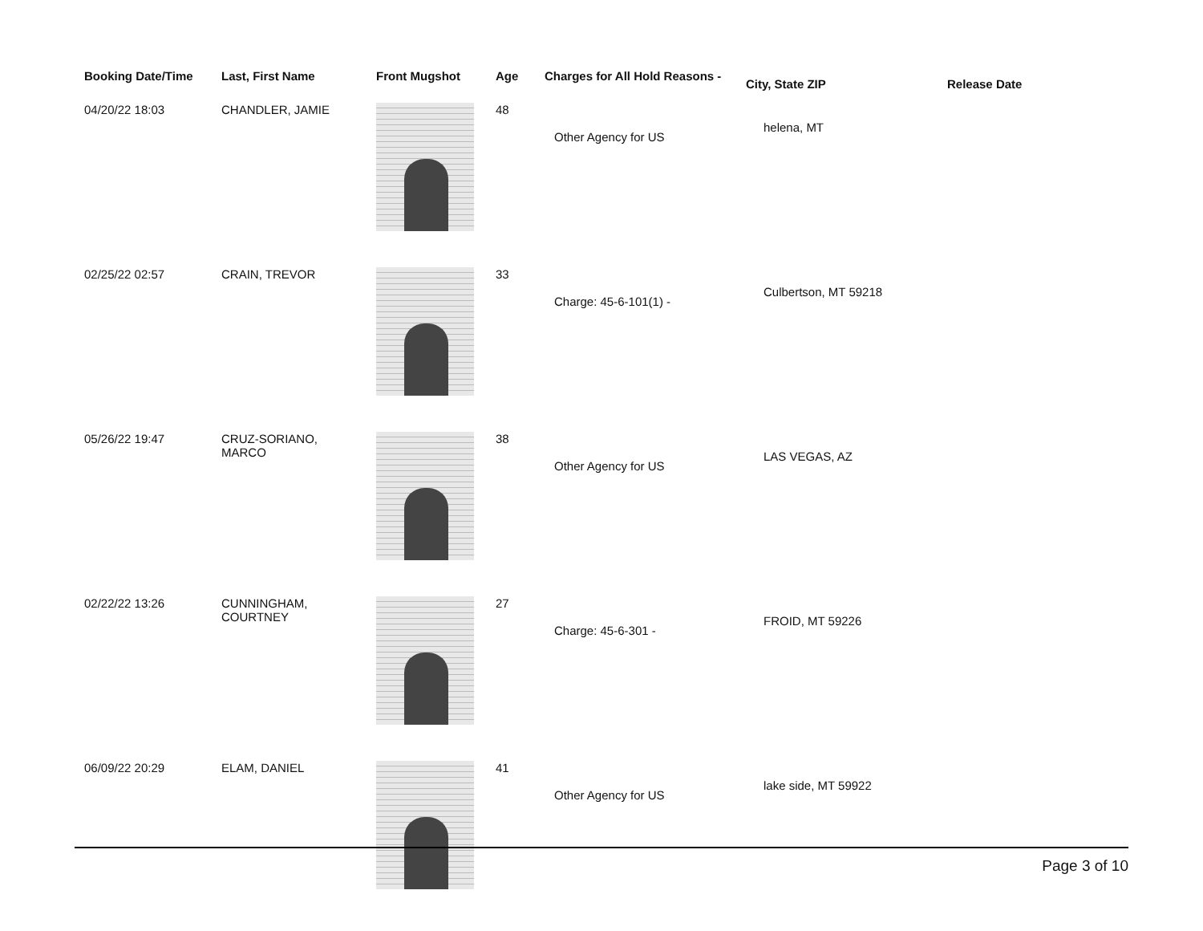| Booking Date/Time | Last, First Name | Front Mugshot | Age | Charges for All Hold Reasons - | City, State ZIP | Release Date |
| --- | --- | --- | --- | --- | --- | --- |
| 04/20/22 18:03 | CHANDLER, JAMIE | | 48 | Other Agency for US | helena, MT | |
| 02/25/22 02:57 | CRAIN, TREVOR | | 33 | Charge: 45-6-101(1) - | Culbertson, MT 59218 | |
| 05/26/22 19:47 | CRUZ-SORIANO, MARCO | | 38 | Other Agency for US | LAS VEGAS, AZ | |
| 02/22/22 13:26 | CUNNINGHAM, COURTNEY | | 27 | Charge: 45-6-301 - | FROID, MT 59226 | |
| 06/09/22 20:29 | ELAM, DANIEL | | 41 | Other Agency for US | lake side, MT 59922 | |
Page 3 of 10